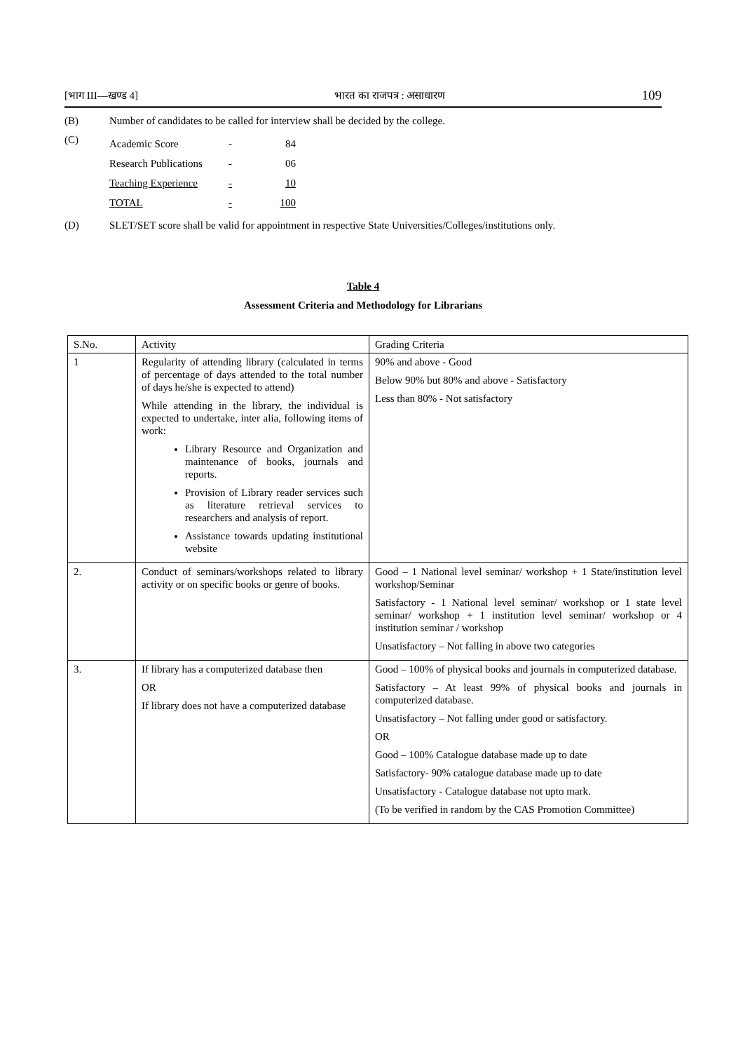[भाग III—खण्ड 4] भारत का राजपत्र : असाधारण 109
(B) Number of candidates to be called for interview shall be decided by the college.
(C)
| Academic Score | - | 84 |
| Research Publications | - | 06 |
| Teaching Experience | - | 10 |
| TOTAL | - | 100 |
(D) SLET/SET score shall be valid for appointment in respective State Universities/Colleges/institutions only.
Table 4
Assessment Criteria and Methodology for Librarians
| S.No. | Activity | Grading Criteria |
| 1 | Regularity of attending library (calculated in terms of percentage of days attended to the total number of days he/she is expected to attend) While attending in the library, the individual is expected to undertake, inter alia, following items of work: Library Resource and Organization and maintenance of books, journals and reports. Provision of Library reader services such as literature retrieval services to researchers and analysis of report. Assistance towards updating institutional website | 90% and above - Good Below 90% but 80% and above - Satisfactory Less than 80% - Not satisfactory |
| 2. | Conduct of seminars/workshops related to library activity or on specific books or genre of books. | Good – 1 National level seminar/ workshop + 1 State/institution level workshop/Seminar Satisfactory - 1 National level seminar/ workshop or 1 state level seminar/ workshop + 1 institution level seminar/ workshop or 4 institution seminar / workshop Unsatisfactory – Not falling in above two categories |
| 3. | If library has a computerized database then OR If library does not have a computerized database | Good – 100% of physical books and journals in computerized database. Satisfactory – At least 99% of physical books and journals in computerized database. Unsatisfactory – Not falling under good or satisfactory. OR Good – 100% Catalogue database made up to date Satisfactory- 90% catalogue database made up to date Unsatisfactory - Catalogue database not upto mark. (To be verified in random by the CAS Promotion Committee) |